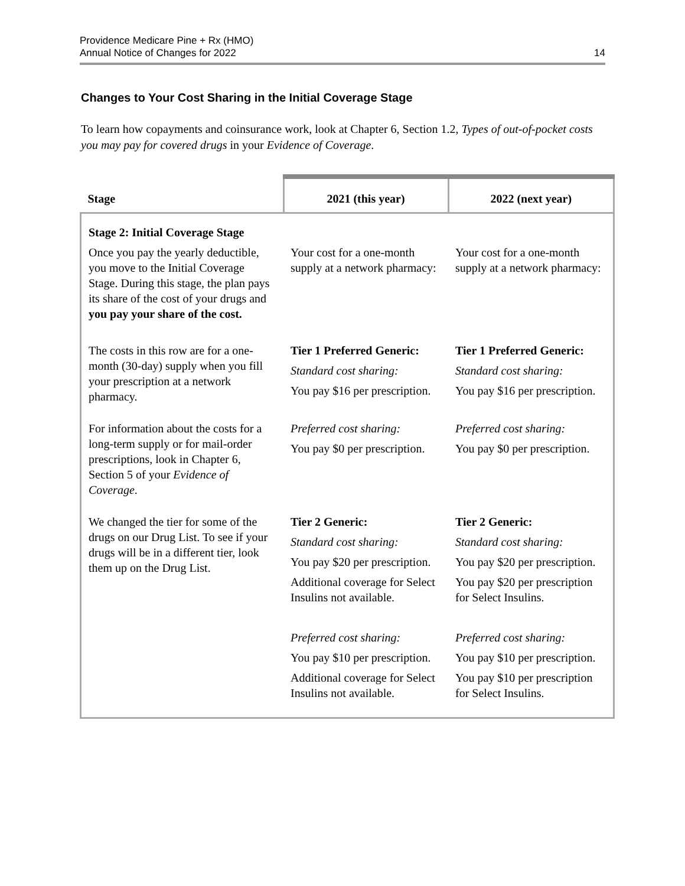Providence Medicare Pine + Rx (HMO)
Annual Notice of Changes for 2022
14
Changes to Your Cost Sharing in the Initial Coverage Stage
To learn how copayments and coinsurance work, look at Chapter 6, Section 1.2, Types of out-of-pocket costs you may pay for covered drugs in your Evidence of Coverage.
| Stage | 2021 (this year) | 2022 (next year) |
| --- | --- | --- |
| Stage 2: Initial Coverage Stage Once you pay the yearly deductible, you move to the Initial Coverage Stage. During this stage, the plan pays its share of the cost of your drugs and you pay your share of the cost. | Your cost for a one-month supply at a network pharmacy: | Your cost for a one-month supply at a network pharmacy: |
| The costs in this row are for a one-month (30-day) supply when you fill your prescription at a network pharmacy. | Tier 1 Preferred Generic: Standard cost sharing: You pay $16 per prescription. | Tier 1 Preferred Generic: Standard cost sharing: You pay $16 per prescription. |
| For information about the costs for a long-term supply or for mail-order prescriptions, look in Chapter 6, Section 5 of your Evidence of Coverage . | Preferred cost sharing: You pay $0 per prescription. | Preferred cost sharing: You pay $0 per prescription. |
| We changed the tier for some of the drugs on our Drug List. To see if your drugs will be in a different tier, look them up on the Drug List. | Tier 2 Generic: Standard cost sharing: You pay $20 per prescription. Additional coverage for Select Insulins not available. Preferred cost sharing: You pay $10 per prescription. Additional coverage for Select Insulins not available. | Tier 2 Generic: Standard cost sharing: You pay $20 per prescription. You pay $20 per prescription for Select Insulins. Preferred cost sharing: You pay $10 per prescription. You pay $10 per prescription for Select Insulins. |